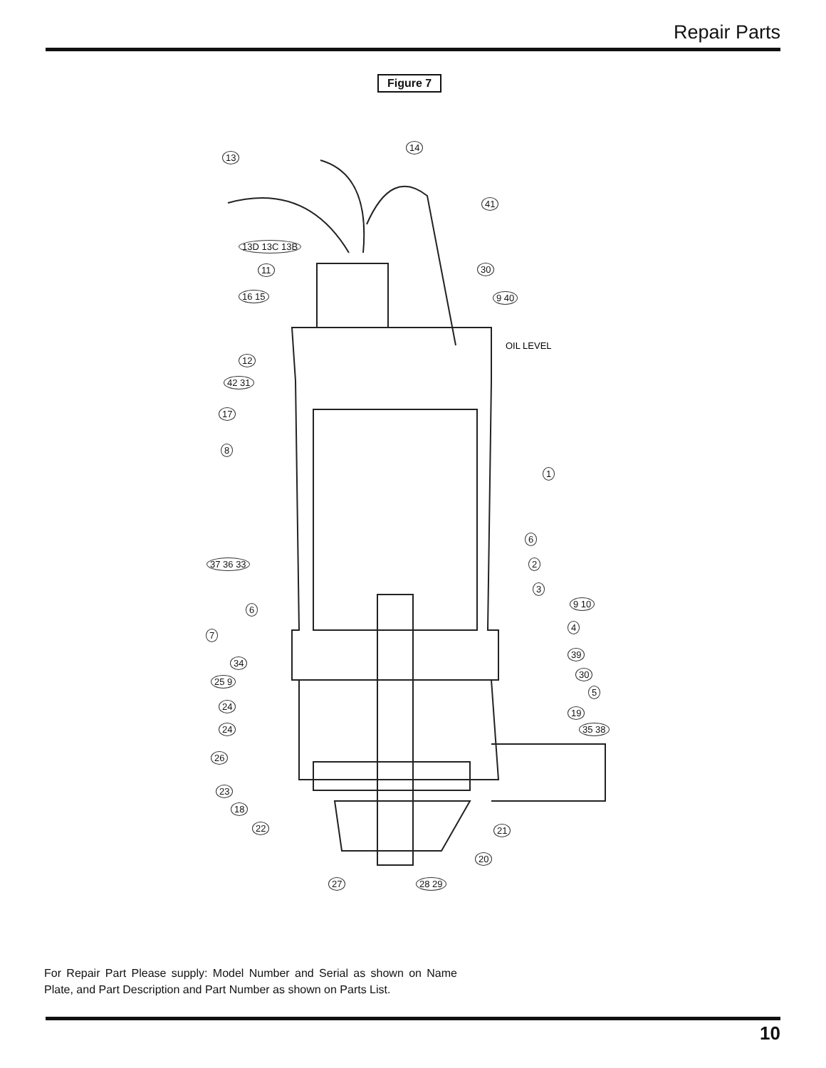Repair Parts
Figure 7
OIL LEVEL
13
14
41
13D 13C 13B
11 30
16 15 9 40
12
42 31
17
8
1
6
37 36 33 2
3
6
9 10
4
7
39
34
30
25 9
5
24
19
24 35 38
26
23
18
22 21
20
27 28 29
For Repair Part Please supply: Model Number and Serial as shown on Name Plate, and Part Description and Part Number as shown on Parts List.
10